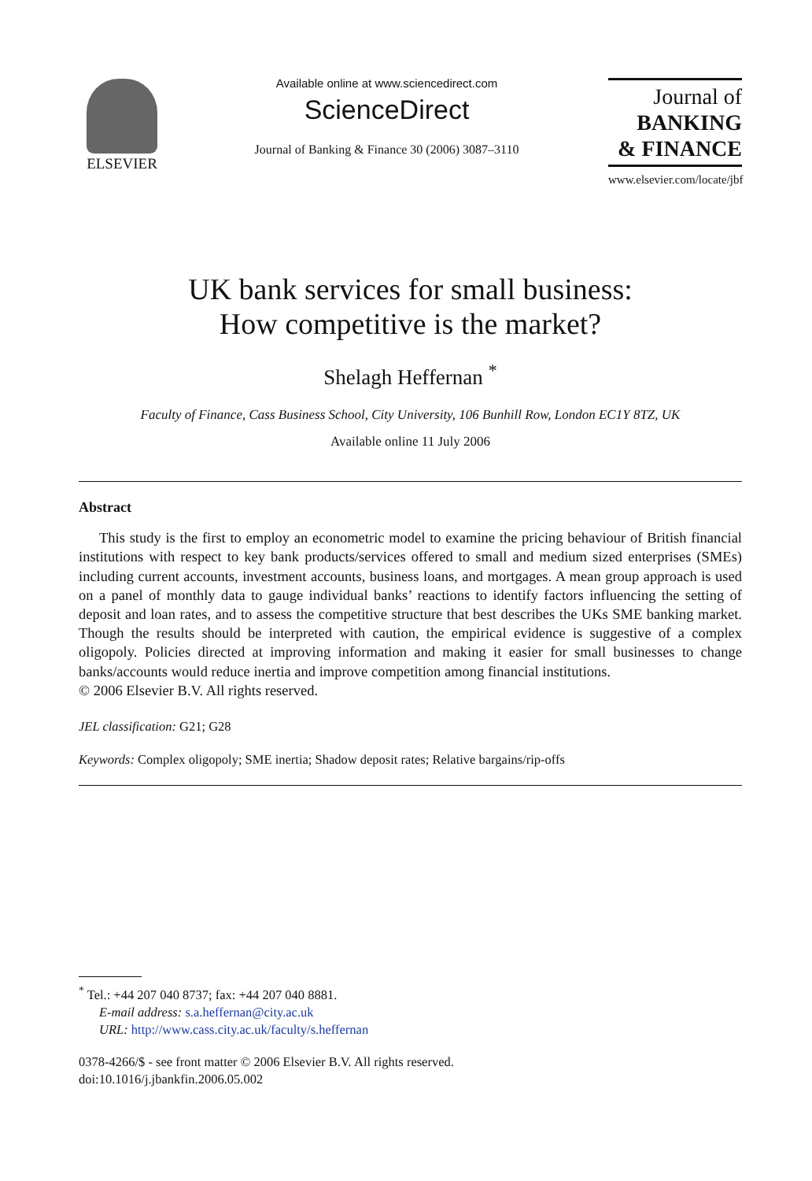ELSEVIER
Available online at www.sciencedirect.com
ScienceDirect
Journal of Banking & Finance 30 (2006) 3087–3110
Journal of
BANKING
& FINANCE
www.elsevier.com/locate/jbf
UK bank services for small business:
How competitive is the market?
Shelagh Heffernan <sup>*</sup>
Faculty of Finance, Cass Business School, City University, 106 Bunhill Row, London EC1Y 8TZ, UK
Available online 11 July 2006
Abstract
This study is the first to employ an econometric model to examine the pricing behaviour of British financial institutions with respect to key bank products/services offered to small and medium sized enterprises (SMEs) including current accounts, investment accounts, business loans, and mortgages. A mean group approach is used on a panel of monthly data to gauge individual banks’ reactions to identify factors influencing the setting of deposit and loan rates, and to assess the competitive structure that best describes the UKs SME banking market. Though the results should be interpreted with caution, the empirical evidence is suggestive of a complex oligopoly. Policies directed at improving information and making it easier for small businesses to change banks/accounts would reduce inertia and improve competition among financial institutions.
© 2006 Elsevier B.V. All rights reserved.
JEL classification: G21; G28
Keywords: Complex oligopoly; SME inertia; Shadow deposit rates; Relative bargains/rip-offs
<sup>*</sup> Tel.: +44 207 040 8737; fax: +44 207 040 8881.
E-mail address: s.a.heffernan@city.ac.uk
URL: http://www.cass.city.ac.uk/faculty/s.heffernan
0378-4266/$ - see front matter © 2006 Elsevier B.V. All rights reserved.
doi:10.1016/j.jbankfin.2006.05.002